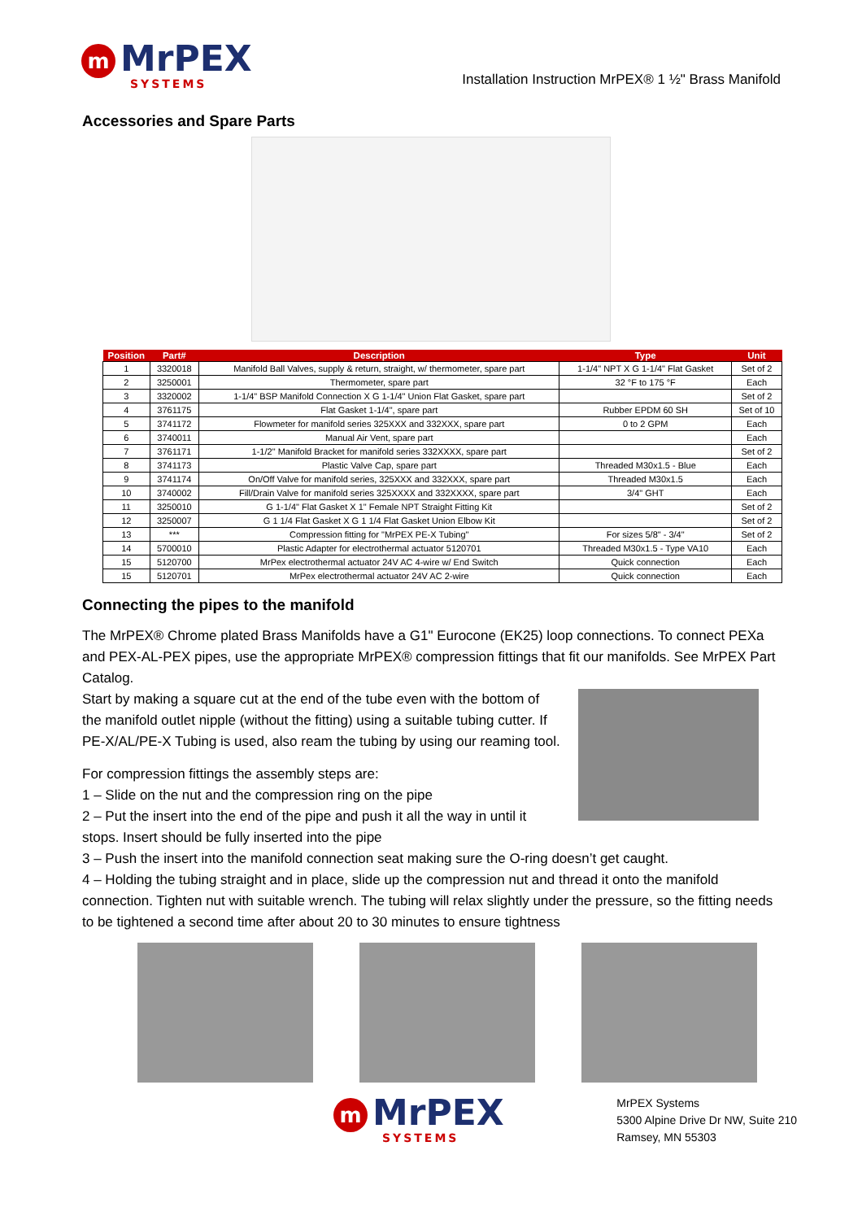m MrPEX
SYSTEMS
Installation Instruction MrPEX® 1 ½" Brass Manifold
Accessories and Spare Parts
| Position | Part# | Description | Type | Unit |
| --- | --- | --- | --- | --- |
| 1 | 3320018 | Manifold Ball Valves, supply & return, straight, w/ thermometer, spare part | 1-1/4" NPT X G 1-1/4" Flat Gasket | Set of 2 |
| 2 | 3250001 | Thermometer, spare part | 32 °F to 175 °F | Each |
| 3 | 3320002 | 1-1/4" BSP Manifold Connection X G 1-1/4" Union Flat Gasket, spare part | | Set of 2 |
| 4 | 3761175 | Flat Gasket 1-1/4", spare part | Rubber EPDM 60 SH | Set of 10 |
| 5 | 3741172 | Flowmeter for manifold series 325XXX and 332XXX, spare part | 0 to 2 GPM | Each |
| 6 | 3740011 | Manual Air Vent, spare part | | Each |
| 7 | 3761171 | 1-1/2" Manifold Bracket for manifold series 332XXXX, spare part | | Set of 2 |
| 8 | 3741173 | Plastic Valve Cap, spare part | Threaded M30x1.5 - Blue | Each |
| 9 | 3741174 | On/Off Valve for manifold series, 325XXX and 332XXX, spare part | Threaded M30x1.5 | Each |
| 10 | 3740002 | Fill/Drain Valve for manifold series 325XXXX and 332XXXX, spare part | 3/4" GHT | Each |
| 11 | 3250010 | G 1-1/4" Flat Gasket X 1" Female NPT Straight Fitting Kit | | Set of 2 |
| 12 | 3250007 | G 1 1/4 Flat Gasket X G 1 1/4 Flat Gasket Union Elbow Kit | | Set of 2 |
| 13 | *** | Compression fitting for "MrPEX PE-X Tubing" | For sizes 5/8" - 3/4" | Set of 2 |
| 14 | 5700010 | Plastic Adapter for electrothermal actuator 5120701 | Threaded M30x1.5 - Type VA10 | Each |
| 15 | 5120700 | MrPex electrothermal actuator 24V AC 4-wire w/ End Switch | Quick connection | Each |
| 15 | 5120701 | MrPex electrothermal actuator 24V AC 2-wire | Quick connection | Each |
Connecting the pipes to the manifold
The MrPEX® Chrome plated Brass Manifolds have a G1" Eurocone (EK25) loop connections. To connect PEXa and PEX-AL-PEX pipes, use the appropriate MrPEX® compression fittings that fit our manifolds. See MrPEX Part Catalog.
Start by making a square cut at the end of the tube even with the bottom of the manifold outlet nipple (without the fitting) using a suitable tubing cutter. If PE-X/AL/PE-X Tubing is used, also ream the tubing by using our reaming tool.
For compression fittings the assembly steps are:
1 – Slide on the nut and the compression ring on the pipe
2 – Put the insert into the end of the pipe and push it all the way in until it stops. Insert should be fully inserted into the pipe
3 – Push the insert into the manifold connection seat making sure the O-ring doesn’t get caught.
4 – Holding the tubing straight and in place, slide up the compression nut and thread it onto the manifold connection. Tighten nut with suitable wrench. The tubing will relax slightly under the pressure, so the fitting needs to be tightened a second time after about 20 to 30 minutes to ensure tightness
m MrPEX
SYSTEMS
MrPEX Systems
5300 Alpine Drive Dr NW, Suite 210
Ramsey, MN 55303